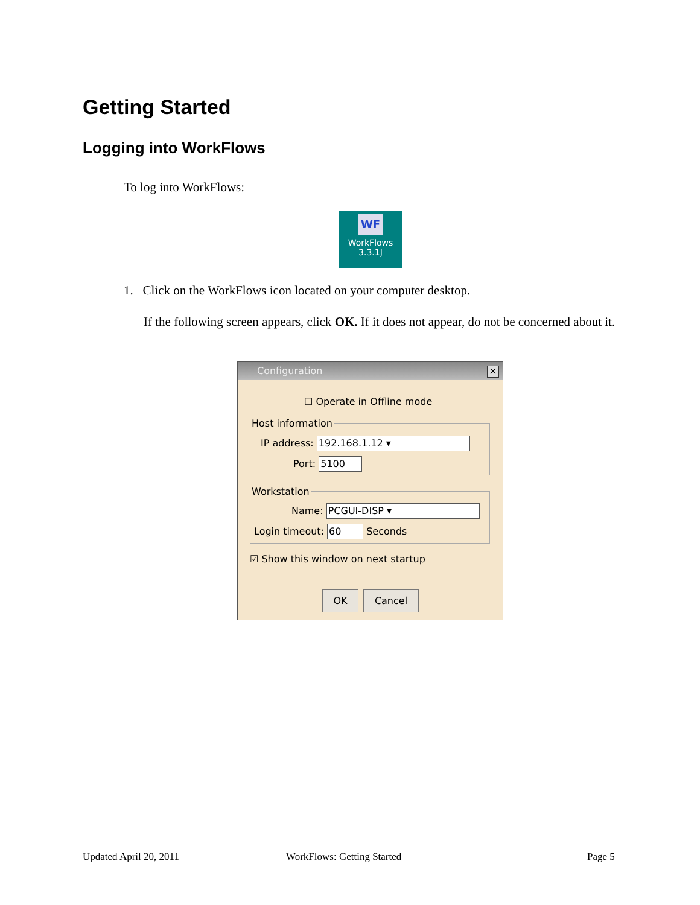Getting Started
Logging into WorkFlows
To log into WorkFlows:
WF
WorkFlows
3.3.1J
1. Click on the WorkFlows icon located on your computer desktop.
If the following screen appears, click OK. If it does not appear, do not be concerned about it.
Configuration ✕
☐ Operate in Offline mode
Host information
IP address: 192.168.1.12 ▾
Port: 5100
Workstation
Name: PCGUI-DISP ▾
Login timeout: 60 Seconds
☑ Show this window on next startup
OK Cancel
Updated April 20, 2011 WorkFlows: Getting Started Page 5